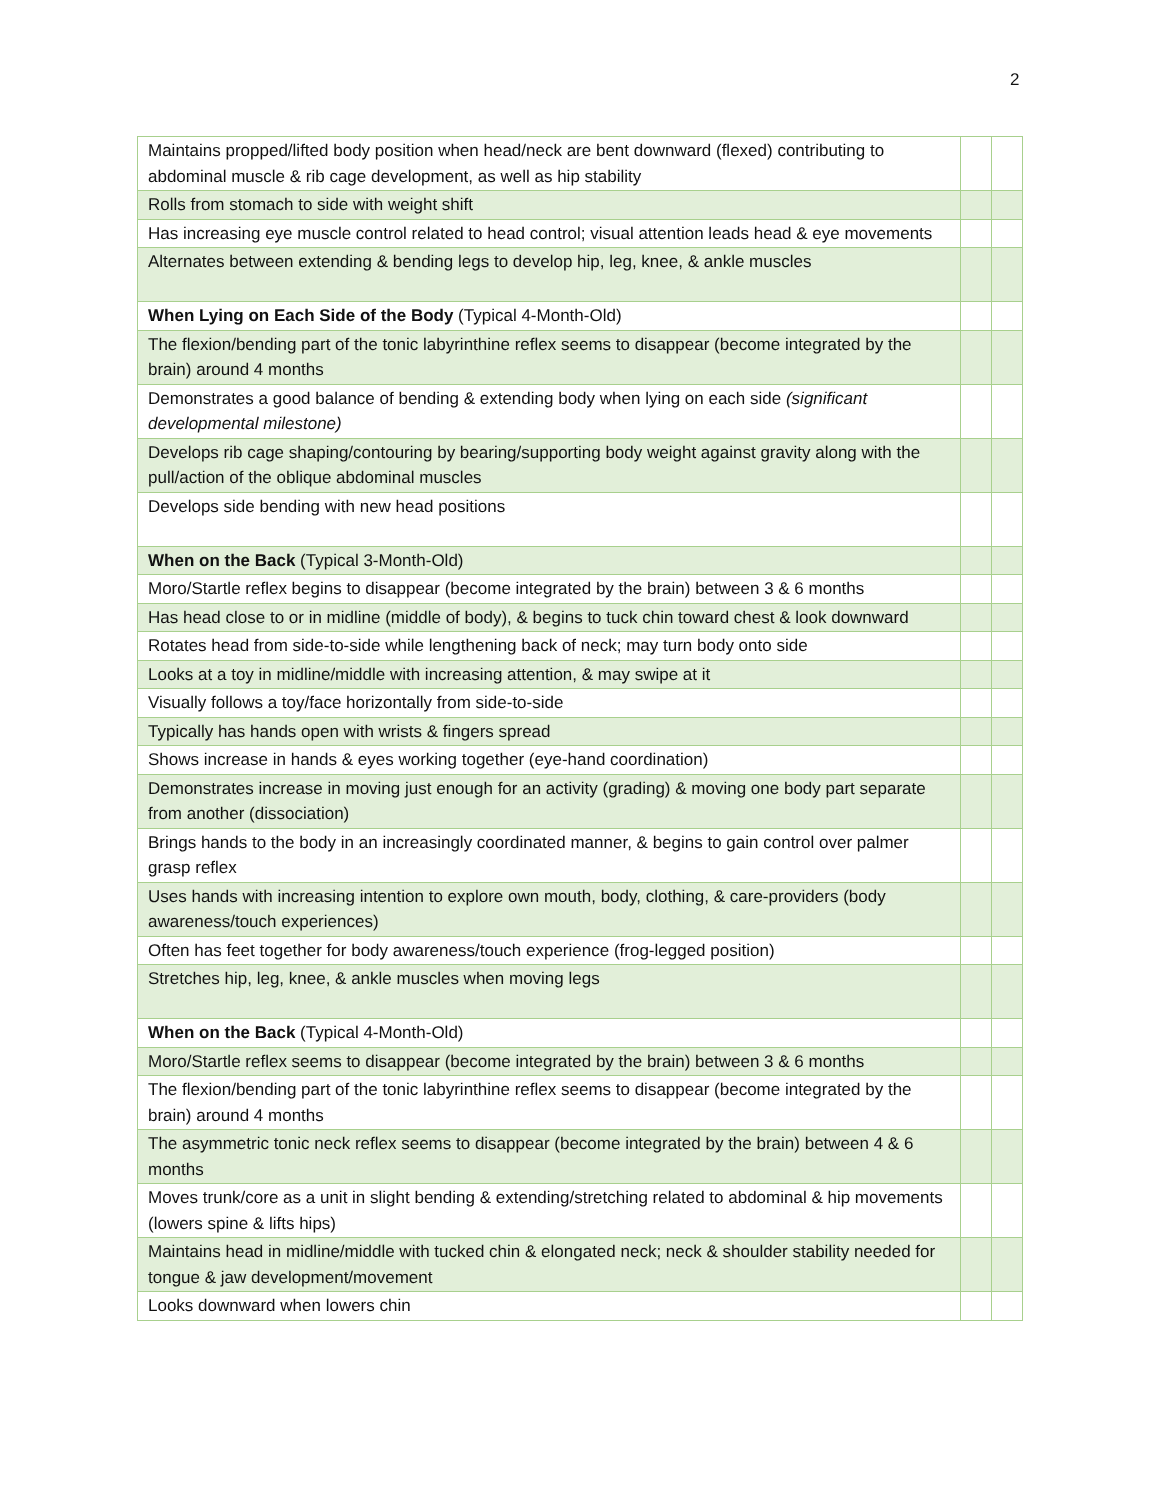2
| Maintains propped/lifted body position when head/neck are bent downward (flexed) contributing to abdominal muscle & rib cage development, as well as hip stability | | |
| Rolls from stomach to side with weight shift | | |
| Has increasing eye muscle control related to head control; visual attention leads head & eye movements | | |
| Alternates between extending & bending legs to develop hip, leg, knee, & ankle muscles | | |
| When Lying on Each Side of the Body (Typical 4-Month-Old) | | |
| The flexion/bending part of the tonic labyrinthine reflex seems to disappear (become integrated by the brain) around 4 months | | |
| Demonstrates a good balance of bending & extending body when lying on each side (significant developmental milestone) | | |
| Develops rib cage shaping/contouring by bearing/supporting body weight against gravity along with the pull/action of the oblique abdominal muscles | | |
| Develops side bending with new head positions | | |
| When on the Back (Typical 3-Month-Old) | | |
| Moro/Startle reflex begins to disappear (become integrated by the brain) between 3 & 6 months | | |
| Has head close to or in midline (middle of body), & begins to tuck chin toward chest & look downward | | |
| Rotates head from side-to-side while lengthening back of neck; may turn body onto side | | |
| Looks at a toy in midline/middle with increasing attention, & may swipe at it | | |
| Visually follows a toy/face horizontally from side-to-side | | |
| Typically has hands open with wrists & fingers spread | | |
| Shows increase in hands & eyes working together (eye-hand coordination) | | |
| Demonstrates increase in moving just enough for an activity (grading) & moving one body part separate from another (dissociation) | | |
| Brings hands to the body in an increasingly coordinated manner, & begins to gain control over palmer grasp reflex | | |
| Uses hands with increasing intention to explore own mouth, body, clothing, & care-providers (body awareness/touch experiences) | | |
| Often has feet together for body awareness/touch experience (frog-legged position) | | |
| Stretches hip, leg, knee, & ankle muscles when moving legs | | |
| When on the Back (Typical 4-Month-Old) | | |
| Moro/Startle reflex seems to disappear (become integrated by the brain) between 3 & 6 months | | |
| The flexion/bending part of the tonic labyrinthine reflex seems to disappear (become integrated by the brain) around 4 months | | |
| The asymmetric tonic neck reflex seems to disappear (become integrated by the brain) between 4 & 6 months | | |
| Moves trunk/core as a unit in slight bending & extending/stretching related to abdominal & hip movements (lowers spine & lifts hips) | | |
| Maintains head in midline/middle with tucked chin & elongated neck; neck & shoulder stability needed for tongue & jaw development/movement | | |
| Looks downward when lowers chin | | |